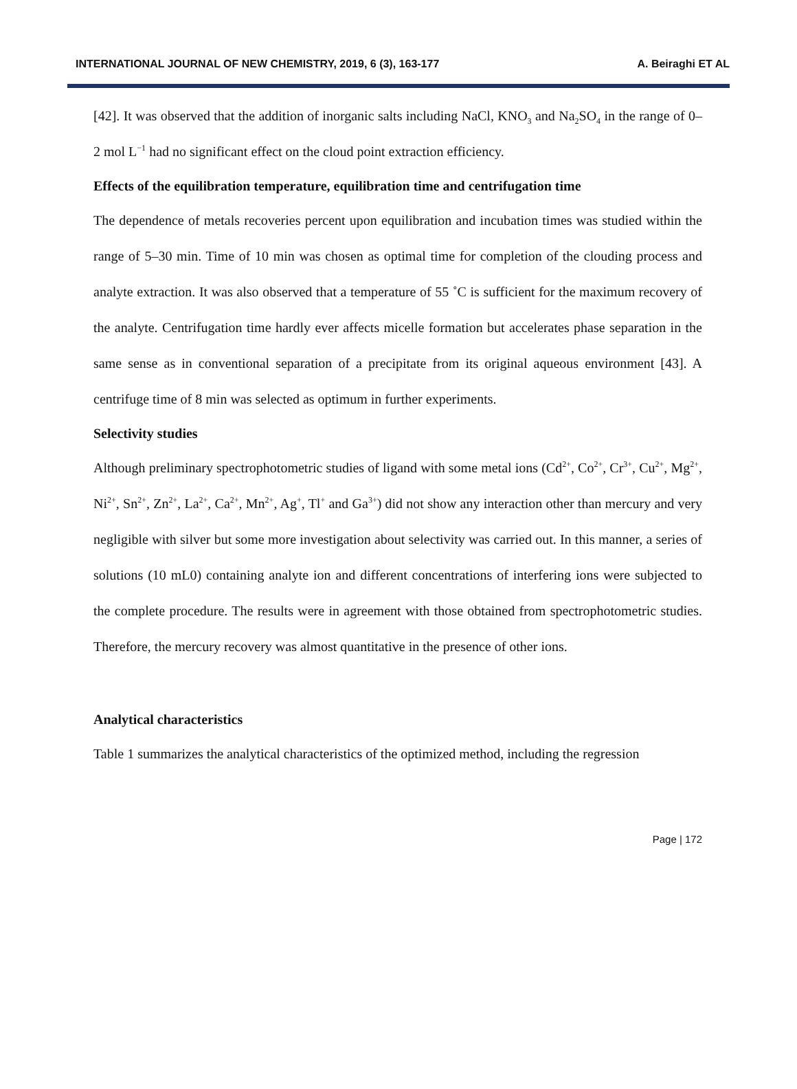INTERNATIONAL JOURNAL OF NEW CHEMISTRY, 2019, 6 (3), 163-177 A. Beiraghi ET AL
[42]. It was observed that the addition of inorganic salts including NaCl, KNO<sub>3</sub> and Na<sub>2</sub>SO<sub>4</sub> in the range of 0–2 mol L<sup>−1</sup> had no significant effect on the cloud point extraction efficiency.
Effects of the equilibration temperature, equilibration time and centrifugation time
The dependence of metals recoveries percent upon equilibration and incubation times was studied within the range of 5–30 min. Time of 10 min was chosen as optimal time for completion of the clouding process and analyte extraction. It was also observed that a temperature of 55 ˚C is sufficient for the maximum recovery of the analyte. Centrifugation time hardly ever affects micelle formation but accelerates phase separation in the same sense as in conventional separation of a precipitate from its original aqueous environment [43]. A centrifuge time of 8 min was selected as optimum in further experiments.
Selectivity studies
Although preliminary spectrophotometric studies of ligand with some metal ions (Cd<sup>2+</sup>, Co<sup>2+</sup>, Cr<sup>3+</sup>, Cu<sup>2+</sup>, Mg<sup>2+</sup>, Ni<sup>2+</sup>, Sn<sup>2+</sup>, Zn<sup>2+</sup>, La<sup>2+</sup>, Ca<sup>2+</sup>, Mn<sup>2+</sup>, Ag<sup>+</sup>, Tl<sup>+</sup> and Ga<sup>3+</sup>) did not show any interaction other than mercury and very negligible with silver but some more investigation about selectivity was carried out. In this manner, a series of solutions (10 mL0) containing analyte ion and different concentrations of interfering ions were subjected to the complete procedure. The results were in agreement with those obtained from spectrophotometric studies. Therefore, the mercury recovery was almost quantitative in the presence of other ions.
Analytical characteristics
Table 1 summarizes the analytical characteristics of the optimized method, including the regression
Page | 172